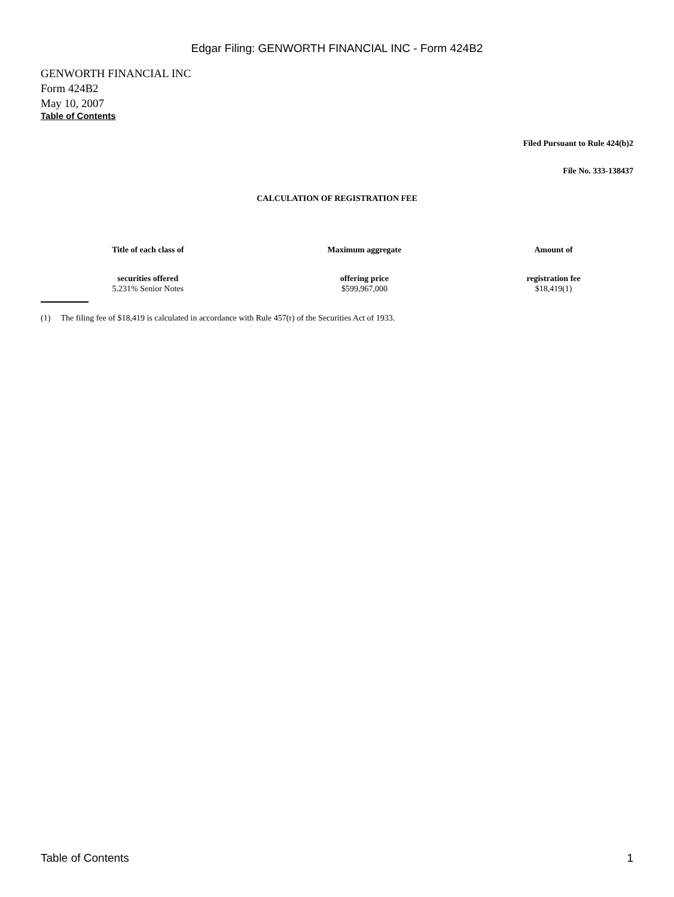Edgar Filing: GENWORTH FINANCIAL INC - Form 424B2
GENWORTH FINANCIAL INC
Form 424B2
May 10, 2007
Table of Contents
Filed Pursuant to Rule 424(b)2
File No. 333-138437
CALCULATION OF REGISTRATION FEE
| Title of each class of securities offered | Maximum aggregate offering price | Amount of registration fee |
| --- | --- | --- |
| 5.231% Senior Notes | $599,967,000 | $18,419(1) |
(1) The filing fee of $18,419 is calculated in accordance with Rule 457(r) of the Securities Act of 1933.
Table of Contents 1